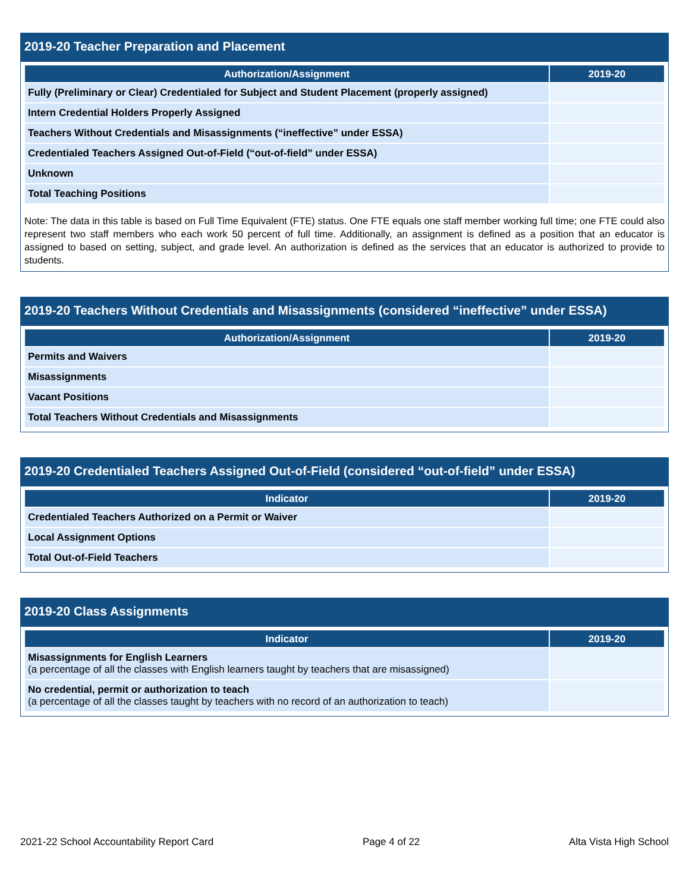2019-20 Teacher Preparation and Placement
| Authorization/Assignment | 2019-20 |
| --- | --- |
| Fully (Preliminary or Clear) Credentialed for Subject and Student Placement (properly assigned) | |
| Intern Credential Holders Properly Assigned | |
| Teachers Without Credentials and Misassignments (“ineffective” under ESSA) | |
| Credentialed Teachers Assigned Out-of-Field (“out-of-field” under ESSA) | |
| Unknown | |
| Total Teaching Positions | |
Note: The data in this table is based on Full Time Equivalent (FTE) status. One FTE equals one staff member working full time; one FTE could also represent two staff members who each work 50 percent of full time. Additionally, an assignment is defined as a position that an educator is assigned to based on setting, subject, and grade level. An authorization is defined as the services that an educator is authorized to provide to students.
2019-20 Teachers Without Credentials and Misassignments (considered “ineffective” under ESSA)
| Authorization/Assignment | 2019-20 |
| --- | --- |
| Permits and Waivers | |
| Misassignments | |
| Vacant Positions | |
| Total Teachers Without Credentials and Misassignments | |
2019-20 Credentialed Teachers Assigned Out-of-Field (considered “out-of-field” under ESSA)
| Indicator | 2019-20 |
| --- | --- |
| Credentialed Teachers Authorized on a Permit or Waiver | |
| Local Assignment Options | |
| Total Out-of-Field Teachers | |
2019-20 Class Assignments
| Indicator | 2019-20 |
| --- | --- |
| Misassignments for English Learners (a percentage of all the classes with English learners taught by teachers that are misassigned) | |
| No credential, permit or authorization to teach (a percentage of all the classes taught by teachers with no record of an authorization to teach) | |
2021-22 School Accountability Report Card Page 4 of 22 Alta Vista High School